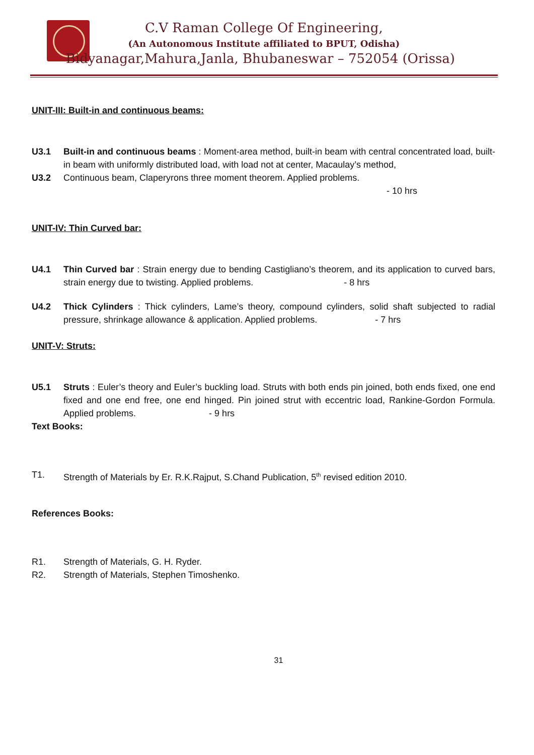C.V Raman College Of Engineering,
(An Autonomous Institute affiliated to BPUT, Odisha)
Bidyanagar,Mahura,Janla, Bhubaneswar – 752054 (Orissa)
UNIT-III: Built-in and continuous beams:
U3.1 Built-in and continuous beams : Moment-area method, built-in beam with central concentrated load, built-in beam with uniformly distributed load, with load not at center, Macaulay’s method,
U3.2 Continuous beam, Claperyrons three moment theorem. Applied problems.
- 10 hrs
UNIT-IV: Thin Curved bar:
U4.1 Thin Curved bar : Strain energy due to bending Castigliano’s theorem, and its application to curved bars, strain energy due to twisting. Applied problems. - 8 hrs
U4.2 Thick Cylinders : Thick cylinders, Lame’s theory, compound cylinders, solid shaft subjected to radial pressure, shrinkage allowance & application. Applied problems. - 7 hrs
UNIT-V: Struts:
U5.1 Struts : Euler’s theory and Euler’s buckling load. Struts with both ends pin joined, both ends fixed, one end fixed and one end free, one end hinged. Pin joined strut with eccentric load, Rankine-Gordon Formula. Applied problems. - 9 hrs
Text Books:
T1. Strength of Materials by Er. R.K.Rajput, S.Chand Publication, 5<sup>th</sup> revised edition 2010.
References Books:
R1. Strength of Materials, G. H. Ryder.
R2. Strength of Materials, Stephen Timoshenko.
31